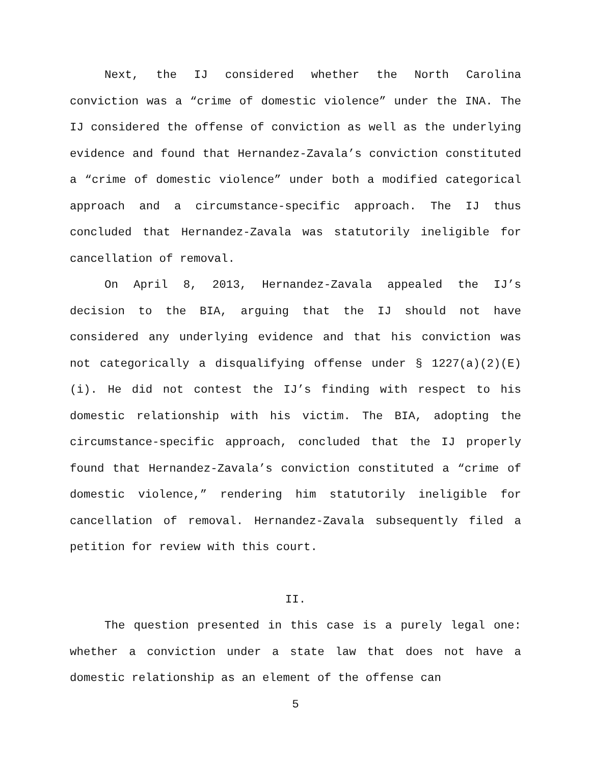Next, the IJ considered whether the North Carolina conviction was a “crime of domestic violence” under the INA. The IJ considered the offense of conviction as well as the underlying evidence and found that Hernandez-Zavala’s conviction constituted a “crime of domestic violence” under both a modified categorical approach and a circumstance-specific approach. The IJ thus concluded that Hernandez-Zavala was statutorily ineligible for cancellation of removal.
On April 8, 2013, Hernandez-Zavala appealed the IJ’s decision to the BIA, arguing that the IJ should not have considered any underlying evidence and that his conviction was not categorically a disqualifying offense under § 1227(a)(2)(E)(i). He did not contest the IJ’s finding with respect to his domestic relationship with his victim. The BIA, adopting the circumstance-specific approach, concluded that the IJ properly found that Hernandez-Zavala’s conviction constituted a “crime of domestic violence,” rendering him statutorily ineligible for cancellation of removal. Hernandez-Zavala subsequently filed a petition for review with this court.
II.
The question presented in this case is a purely legal one: whether a conviction under a state law that does not have a domestic relationship as an element of the offense can
5